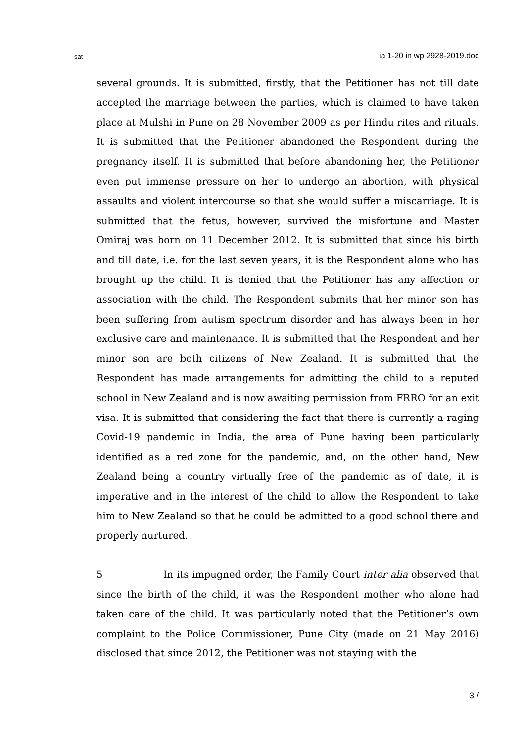sat ia 1-20 in wp 2928-2019.doc
several grounds. It is submitted, firstly, that the Petitioner has not till date accepted the marriage between the parties, which is claimed to have taken place at Mulshi in Pune on 28 November 2009 as per Hindu rites and rituals. It is submitted that the Petitioner abandoned the Respondent during the pregnancy itself. It is submitted that before abandoning her, the Petitioner even put immense pressure on her to undergo an abortion, with physical assaults and violent intercourse so that she would suffer a miscarriage. It is submitted that the fetus, however, survived the misfortune and Master Omiraj was born on 11 December 2012. It is submitted that since his birth and till date, i.e. for the last seven years, it is the Respondent alone who has brought up the child. It is denied that the Petitioner has any affection or association with the child. The Respondent submits that her minor son has been suffering from autism spectrum disorder and has always been in her exclusive care and maintenance. It is submitted that the Respondent and her minor son are both citizens of New Zealand. It is submitted that the Respondent has made arrangements for admitting the child to a reputed school in New Zealand and is now awaiting permission from FRRO for an exit visa. It is submitted that considering the fact that there is currently a raging Covid-19 pandemic in India, the area of Pune having been particularly identified as a red zone for the pandemic, and, on the other hand, New Zealand being a country virtually free of the pandemic as of date, it is imperative and in the interest of the child to allow the Respondent to take him to New Zealand so that he could be admitted to a good school there and properly nurtured.
5 In its impugned order, the Family Court inter alia observed that since the birth of the child, it was the Respondent mother who alone had taken care of the child. It was particularly noted that the Petitioner’s own complaint to the Police Commissioner, Pune City (made on 21 May 2016) disclosed that since 2012, the Petitioner was not staying with the
3 /